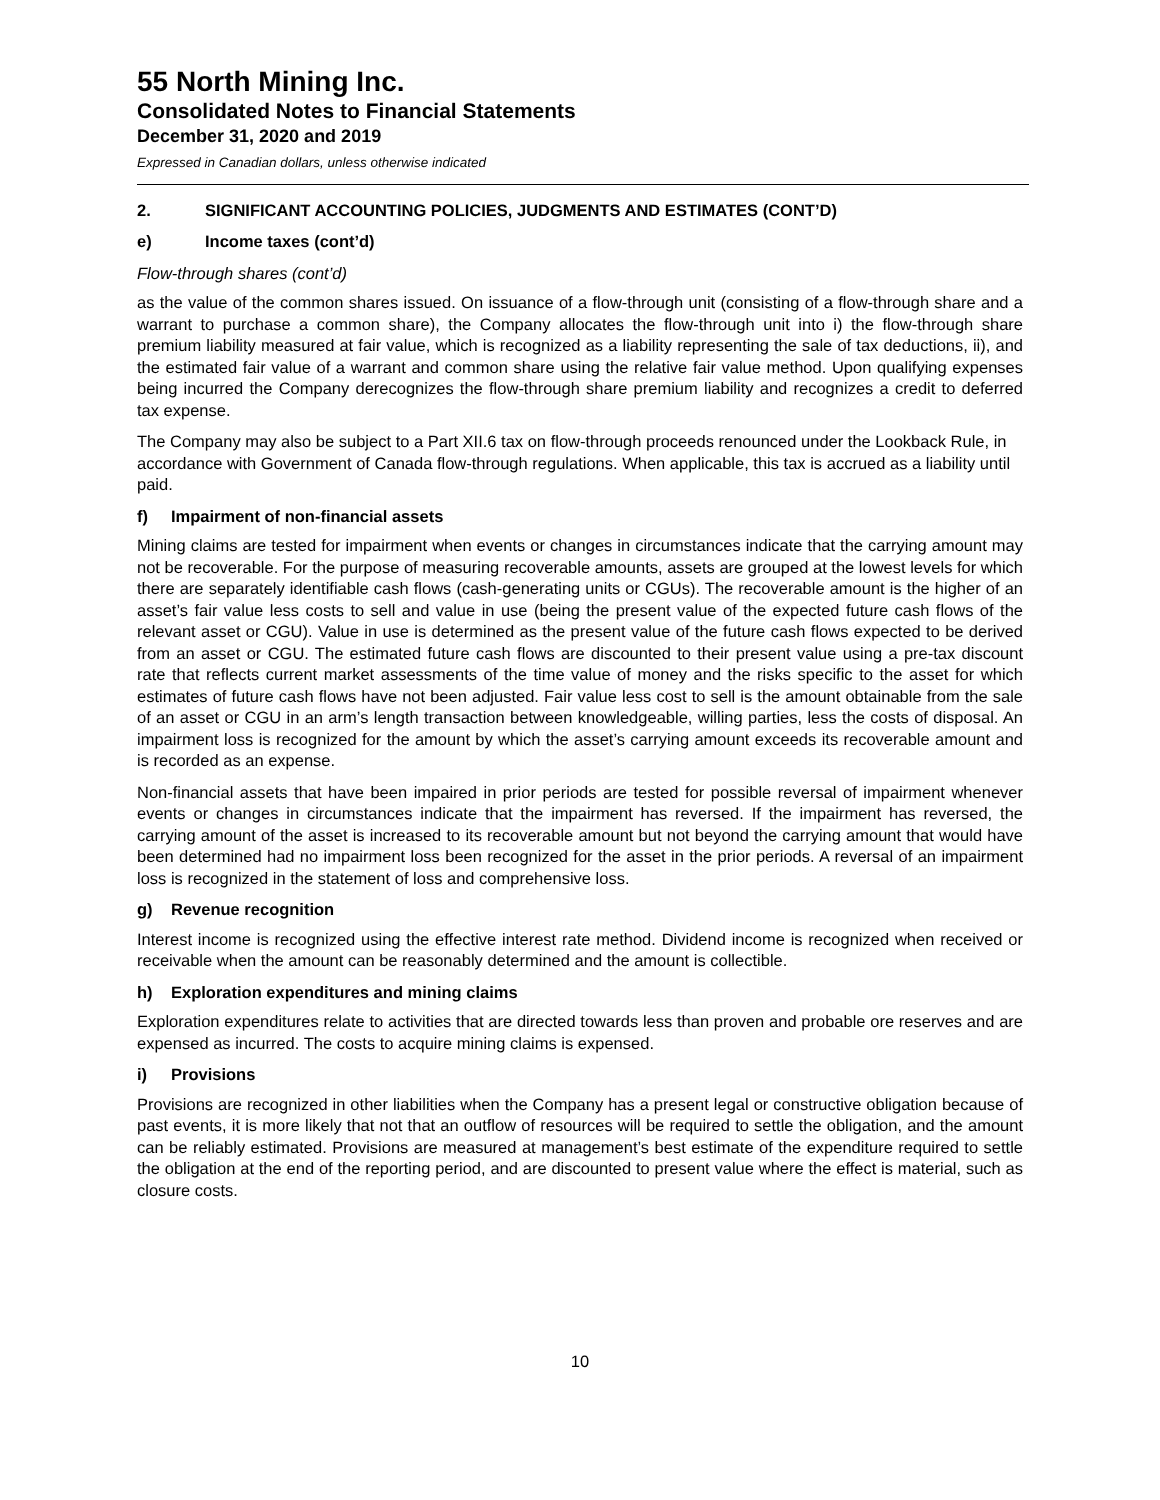55 North Mining Inc.
Consolidated Notes to Financial Statements
December 31, 2020 and 2019
Expressed in Canadian dollars, unless otherwise indicated
2. SIGNIFICANT ACCOUNTING POLICIES, JUDGMENTS AND ESTIMATES (CONT’D)
e) Income taxes (cont’d)
Flow-through shares (cont’d)
as the value of the common shares issued. On issuance of a flow-through unit (consisting of a flow-through share and a warrant to purchase a common share), the Company allocates the flow-through unit into i) the flow-through share premium liability measured at fair value, which is recognized as a liability representing the sale of tax deductions, ii), and the estimated fair value of a warrant and common share using the relative fair value method. Upon qualifying expenses being incurred the Company derecognizes the flow-through share premium liability and recognizes a credit to deferred tax expense.
The Company may also be subject to a Part XII.6 tax on flow-through proceeds renounced under the Lookback Rule, in accordance with Government of Canada flow-through regulations. When applicable, this tax is accrued as a liability until paid.
f) Impairment of non-financial assets
Mining claims are tested for impairment when events or changes in circumstances indicate that the carrying amount may not be recoverable. For the purpose of measuring recoverable amounts, assets are grouped at the lowest levels for which there are separately identifiable cash flows (cash-generating units or CGUs). The recoverable amount is the higher of an asset’s fair value less costs to sell and value in use (being the present value of the expected future cash flows of the relevant asset or CGU). Value in use is determined as the present value of the future cash flows expected to be derived from an asset or CGU. The estimated future cash flows are discounted to their present value using a pre-tax discount rate that reflects current market assessments of the time value of money and the risks specific to the asset for which estimates of future cash flows have not been adjusted. Fair value less cost to sell is the amount obtainable from the sale of an asset or CGU in an arm’s length transaction between knowledgeable, willing parties, less the costs of disposal. An impairment loss is recognized for the amount by which the asset’s carrying amount exceeds its recoverable amount and is recorded as an expense.
Non-financial assets that have been impaired in prior periods are tested for possible reversal of impairment whenever events or changes in circumstances indicate that the impairment has reversed. If the impairment has reversed, the carrying amount of the asset is increased to its recoverable amount but not beyond the carrying amount that would have been determined had no impairment loss been recognized for the asset in the prior periods. A reversal of an impairment loss is recognized in the statement of loss and comprehensive loss.
g) Revenue recognition
Interest income is recognized using the effective interest rate method. Dividend income is recognized when received or receivable when the amount can be reasonably determined and the amount is collectible.
h) Exploration expenditures and mining claims
Exploration expenditures relate to activities that are directed towards less than proven and probable ore reserves and are expensed as incurred. The costs to acquire mining claims is expensed.
i) Provisions
Provisions are recognized in other liabilities when the Company has a present legal or constructive obligation because of past events, it is more likely that not that an outflow of resources will be required to settle the obligation, and the amount can be reliably estimated. Provisions are measured at management’s best estimate of the expenditure required to settle the obligation at the end of the reporting period, and are discounted to present value where the effect is material, such as closure costs.
10